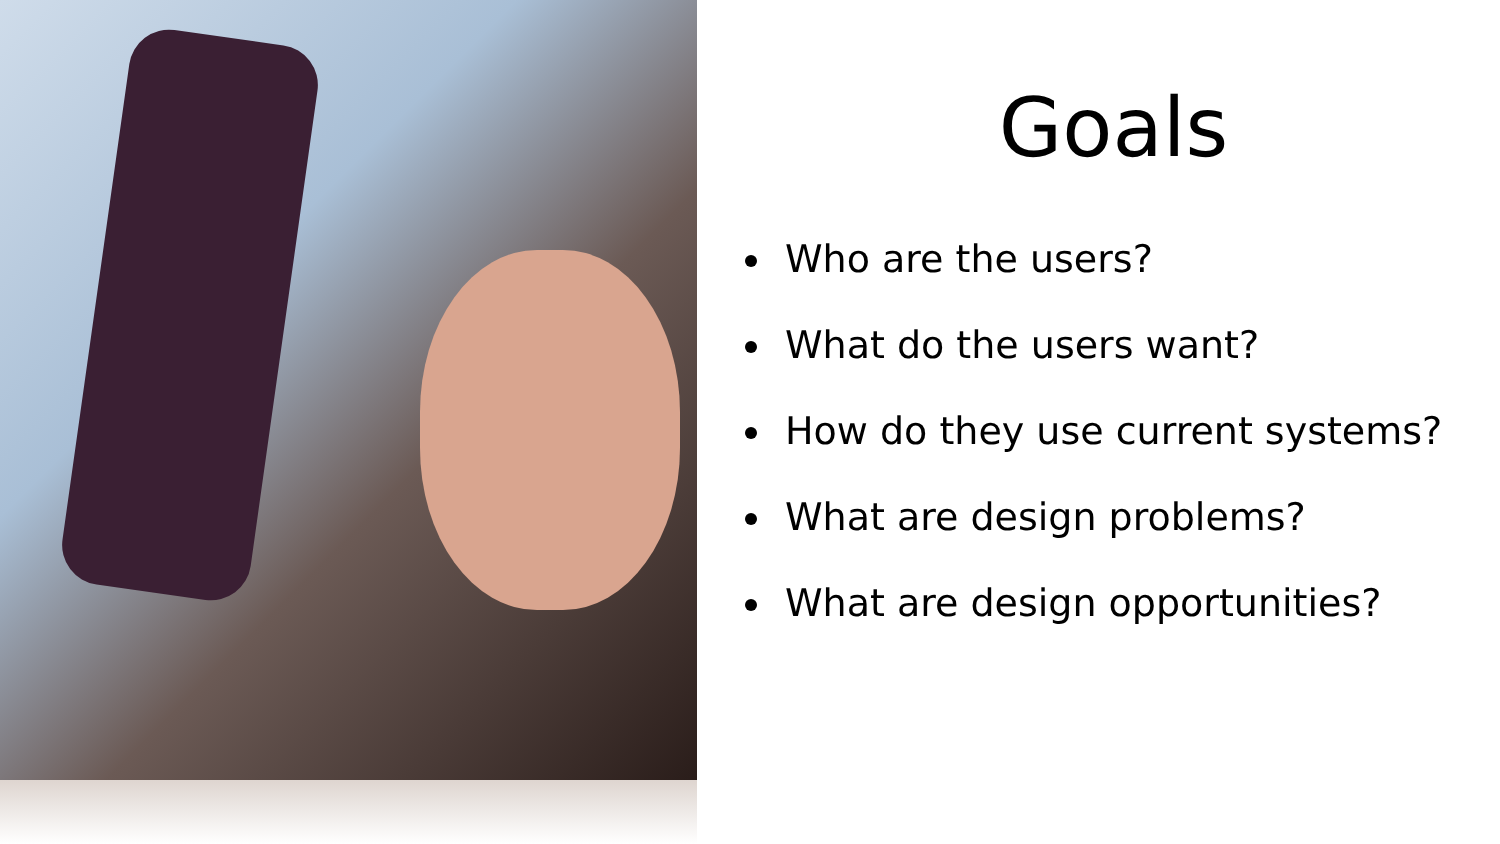Goals
Who are the users?
What do the users want?
How do they use current systems?
What are design problems?
What are design opportunities?